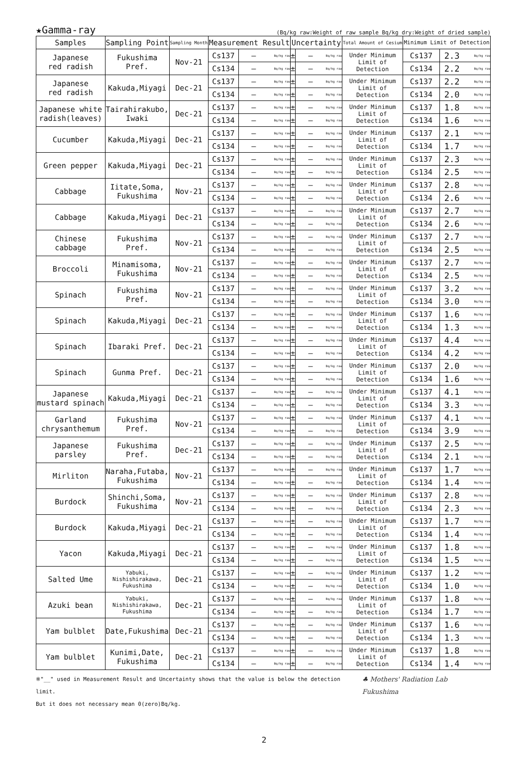★Gamma-ray (Bq/kg raw:Weight of raw sample Bq/kg dry:Weight of dried sample)
| Samples | Sampling Point | Sampling Month | Measurement Result | | | Uncertainty | | | Total Amount of Cesium | Minimum Limit of Detection | | |
| --- | --- | --- | --- | --- | --- | --- | --- | --- | --- | --- | --- | --- |
| Japanese red radish | Fukushima Pref. | Nov-21 | Cs137 | — | Bq/kg raw | ± | — | Bq/kg raw | Under Minimum Limit of Detection | Cs137 | 2.3 | Bq/kg raw |
| | | | Cs134 | — | Bq/kg raw | ± | — | Bq/kg raw | | Cs134 | 2.2 | Bq/kg raw |
| Japanese red radish | Kakuda,Miyagi | Dec-21 | Cs137 | — | Bq/kg raw | ± | — | Bq/kg raw | Under Minimum Limit of Detection | Cs137 | 2.2 | Bq/kg raw |
| | | | Cs134 | — | Bq/kg raw | ± | — | Bq/kg raw | | Cs134 | 2.0 | Bq/kg raw |
| Japanese white radish(leaves) | Tairahirakubo, Iwaki | Dec-21 | Cs137 | — | Bq/kg raw | ± | — | Bq/kg raw | Under Minimum Limit of Detection | Cs137 | 1.8 | Bq/kg raw |
| | | | Cs134 | — | Bq/kg raw | ± | — | Bq/kg raw | | Cs134 | 1.6 | Bq/kg raw |
| Cucumber | Kakuda,Miyagi | Dec-21 | Cs137 | — | Bq/kg raw | ± | — | Bq/kg raw | Under Minimum Limit of Detection | Cs137 | 2.1 | Bq/kg raw |
| | | | Cs134 | — | Bq/kg raw | ± | — | Bq/kg raw | | Cs134 | 1.7 | Bq/kg raw |
| Green pepper | Kakuda,Miyagi | Dec-21 | Cs137 | — | Bq/kg raw | ± | — | Bq/kg raw | Under Minimum Limit of Detection | Cs137 | 2.3 | Bq/kg raw |
| | | | Cs134 | — | Bq/kg raw | ± | — | Bq/kg raw | | Cs134 | 2.5 | Bq/kg raw |
| Cabbage | Iitate,Soma, Fukushima | Nov-21 | Cs137 | — | Bq/kg raw | ± | — | Bq/kg raw | Under Minimum Limit of Detection | Cs137 | 2.8 | Bq/kg raw |
| | | | Cs134 | — | Bq/kg raw | ± | — | Bq/kg raw | | Cs134 | 2.6 | Bq/kg raw |
| Cabbage | Kakuda,Miyagi | Dec-21 | Cs137 | — | Bq/kg raw | ± | — | Bq/kg raw | Under Minimum Limit of Detection | Cs137 | 2.7 | Bq/kg raw |
| | | | Cs134 | — | Bq/kg raw | ± | — | Bq/kg raw | | Cs134 | 2.6 | Bq/kg raw |
| Chinese cabbage | Fukushima Pref. | Nov-21 | Cs137 | — | Bq/kg raw | ± | — | Bq/kg raw | Under Minimum Limit of Detection | Cs137 | 2.7 | Bq/kg raw |
| | | | Cs134 | — | Bq/kg raw | ± | — | Bq/kg raw | | Cs134 | 2.5 | Bq/kg raw |
| Broccoli | Minamisoma, Fukushima | Nov-21 | Cs137 | — | Bq/kg raw | ± | — | Bq/kg raw | Under Minimum Limit of Detection | Cs137 | 2.7 | Bq/kg raw |
| | | | Cs134 | — | Bq/kg raw | ± | — | Bq/kg raw | | Cs134 | 2.5 | Bq/kg raw |
| Spinach | Fukushima Pref. | Nov-21 | Cs137 | — | Bq/kg raw | ± | — | Bq/kg raw | Under Minimum Limit of Detection | Cs137 | 3.2 | Bq/kg raw |
| | | | Cs134 | — | Bq/kg raw | ± | — | Bq/kg raw | | Cs134 | 3.0 | Bq/kg raw |
| Spinach | Kakuda,Miyagi | Dec-21 | Cs137 | — | Bq/kg raw | ± | — | Bq/kg raw | Under Minimum Limit of Detection | Cs137 | 1.6 | Bq/kg raw |
| | | | Cs134 | — | Bq/kg raw | ± | — | Bq/kg raw | | Cs134 | 1.3 | Bq/kg raw |
| Spinach | Ibaraki Pref. | Dec-21 | Cs137 | — | Bq/kg raw | ± | — | Bq/kg raw | Under Minimum Limit of Detection | Cs137 | 4.4 | Bq/kg raw |
| | | | Cs134 | — | Bq/kg raw | ± | — | Bq/kg raw | | Cs134 | 4.2 | Bq/kg raw |
| Spinach | Gunma Pref. | Dec-21 | Cs137 | — | Bq/kg raw | ± | — | Bq/kg raw | Under Minimum Limit of Detection | Cs137 | 2.0 | Bq/kg raw |
| | | | Cs134 | — | Bq/kg raw | ± | — | Bq/kg raw | | Cs134 | 1.6 | Bq/kg raw |
| Japanese mustard spinach | Kakuda,Miyagi | Dec-21 | Cs137 | — | Bq/kg raw | ± | — | Bq/kg raw | Under Minimum Limit of Detection | Cs137 | 4.1 | Bq/kg raw |
| | | | Cs134 | — | Bq/kg raw | ± | — | Bq/kg raw | | Cs134 | 3.3 | Bq/kg raw |
| Garland chrysanthemum | Fukushima Pref. | Nov-21 | Cs137 | — | Bq/kg raw | ± | — | Bq/kg raw | Under Minimum Limit of Detection | Cs137 | 4.1 | Bq/kg raw |
| | | | Cs134 | — | Bq/kg raw | ± | — | Bq/kg raw | | Cs134 | 3.9 | Bq/kg raw |
| Japanese parsley | Fukushima Pref. | Dec-21 | Cs137 | — | Bq/kg raw | ± | — | Bq/kg raw | Under Minimum Limit of Detection | Cs137 | 2.5 | Bq/kg raw |
| | | | Cs134 | — | Bq/kg raw | ± | — | Bq/kg raw | | Cs134 | 2.1 | Bq/kg raw |
| Mirliton | Naraha,Futaba, Fukushima | Nov-21 | Cs137 | — | Bq/kg raw | ± | — | Bq/kg raw | Under Minimum Limit of Detection | Cs137 | 1.7 | Bq/kg raw |
| | | | Cs134 | — | Bq/kg raw | ± | — | Bq/kg raw | | Cs134 | 1.4 | Bq/kg raw |
| Burdock | Shinchi,Soma, Fukushima | Nov-21 | Cs137 | — | Bq/kg raw | ± | — | Bq/kg raw | Under Minimum Limit of Detection | Cs137 | 2.8 | Bq/kg raw |
| | | | Cs134 | — | Bq/kg raw | ± | — | Bq/kg raw | | Cs134 | 2.3 | Bq/kg raw |
| Burdock | Kakuda,Miyagi | Dec-21 | Cs137 | — | Bq/kg raw | ± | — | Bq/kg raw | Under Minimum Limit of Detection | Cs137 | 1.7 | Bq/kg raw |
| | | | Cs134 | — | Bq/kg raw | ± | — | Bq/kg raw | | Cs134 | 1.4 | Bq/kg raw |
| Yacon | Kakuda,Miyagi | Dec-21 | Cs137 | — | Bq/kg raw | ± | — | Bq/kg raw | Under Minimum Limit of Detection | Cs137 | 1.8 | Bq/kg raw |
| | | | Cs134 | — | Bq/kg raw | ± | — | Bq/kg raw | | Cs134 | 1.5 | Bq/kg raw |
| Salted Ume | Yabuki, Nishishirakawa, Fukushima | Dec-21 | Cs137 | — | Bq/kg raw | ± | — | Bq/kg raw | Under Minimum Limit of Detection | Cs137 | 1.2 | Bq/kg raw |
| | | | Cs134 | — | Bq/kg raw | ± | — | Bq/kg raw | | Cs134 | 1.0 | Bq/kg raw |
| Azuki bean | Yabuki, Nishishirakawa, Fukushima | Dec-21 | Cs137 | — | Bq/kg raw | ± | — | Bq/kg raw | Under Minimum Limit of Detection | Cs137 | 1.8 | Bq/kg raw |
| | | | Cs134 | — | Bq/kg raw | ± | — | Bq/kg raw | | Cs134 | 1.7 | Bq/kg raw |
| Yam bulblet | Date,Fukushima | Dec-21 | Cs137 | — | Bq/kg raw | ± | — | Bq/kg raw | Under Minimum Limit of Detection | Cs137 | 1.6 | Bq/kg raw |
| | | | Cs134 | — | Bq/kg raw | ± | — | Bq/kg raw | | Cs134 | 1.3 | Bq/kg raw |
| Yam bulblet | Kunimi,Date, Fukushima | Dec-21 | Cs137 | — | Bq/kg raw | ± | — | Bq/kg raw | Under Minimum Limit of Detection | Cs137 | 1.8 | Bq/kg raw |
| | | | Cs134 | — | Bq/kg raw | ± | — | Bq/kg raw | | Cs134 | 1.4 | Bq/kg raw |
♣ Mothers' Radiation Lab
Fukushima ※"__" used in Measurement Result and Uncertainty shows that the value is below the detection limit.
But it does not necessary mean 0(zero)Bq/kg.
2